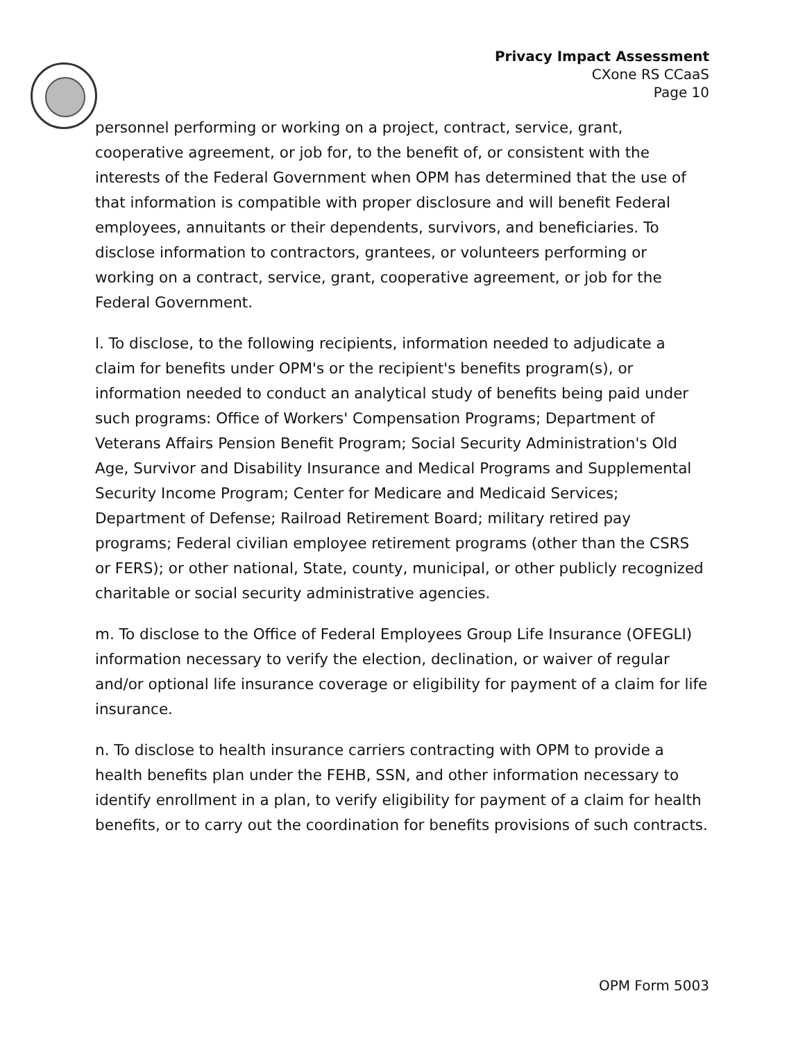Privacy Impact Assessment
CXone RS CCaaS
Page 10
personnel performing or working on a project, contract, service, grant, cooperative agreement, or job for, to the benefit of, or consistent with the interests of the Federal Government when OPM has determined that the use of that information is compatible with proper disclosure and will benefit Federal employees, annuitants or their dependents, survivors, and beneficiaries. To disclose information to contractors, grantees, or volunteers performing or working on a contract, service, grant, cooperative agreement, or job for the Federal Government.
l. To disclose, to the following recipients, information needed to adjudicate a claim for benefits under OPM's or the recipient's benefits program(s), or information needed to conduct an analytical study of benefits being paid under such programs: Office of Workers' Compensation Programs; Department of Veterans Affairs Pension Benefit Program; Social Security Administration's Old Age, Survivor and Disability Insurance and Medical Programs and Supplemental Security Income Program; Center for Medicare and Medicaid Services; Department of Defense; Railroad Retirement Board; military retired pay programs; Federal civilian employee retirement programs (other than the CSRS or FERS); or other national, State, county, municipal, or other publicly recognized charitable or social security administrative agencies.
m. To disclose to the Office of Federal Employees Group Life Insurance (OFEGLI) information necessary to verify the election, declination, or waiver of regular and/or optional life insurance coverage or eligibility for payment of a claim for life insurance.
n. To disclose to health insurance carriers contracting with OPM to provide a health benefits plan under the FEHB, SSN, and other information necessary to identify enrollment in a plan, to verify eligibility for payment of a claim for health benefits, or to carry out the coordination for benefits provisions of such contracts.
OPM Form 5003